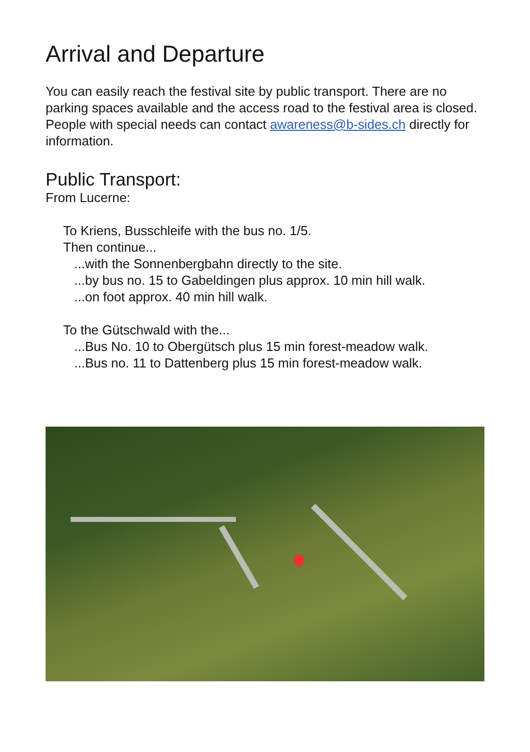Arrival and Departure
You can easily reach the festival site by public transport. There are no parking spaces available and the access road to the festival area is closed. People with special needs can contact awareness@b-sides.ch directly for information.
Public Transport:
From Lucerne:
To Kriens, Busschleife with the bus no. 1/5.
Then continue...
...with the Sonnenbergbahn directly to the site.
...by bus no. 15 to Gabeldingen plus approx. 10 min hill walk.
...on foot approx. 40 min hill walk.
To the Gütschwald with the...
...Bus No. 10 to Obergütsch plus 15 min forest-meadow walk.
...Bus no. 11 to Dattenberg plus 15 min forest-meadow walk.